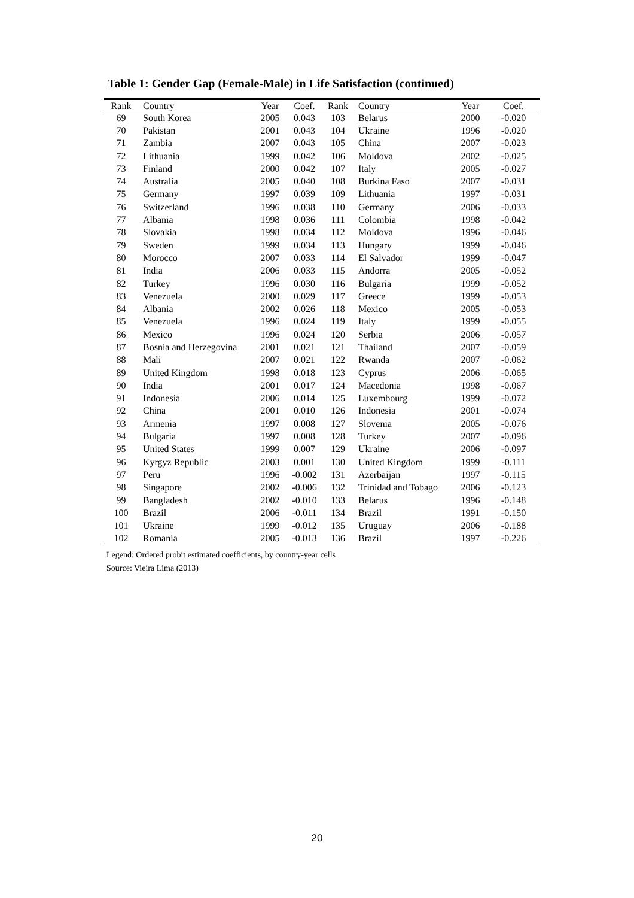Table 1: Gender Gap (Female-Male) in Life Satisfaction (continued)
| Rank | Country | Year | Coef. | Rank | Country | Year | Coef. |
| --- | --- | --- | --- | --- | --- | --- | --- |
| 69 | South Korea | 2005 | 0.043 | 103 | Belarus | 2000 | -0.020 |
| 70 | Pakistan | 2001 | 0.043 | 104 | Ukraine | 1996 | -0.020 |
| 71 | Zambia | 2007 | 0.043 | 105 | China | 2007 | -0.023 |
| 72 | Lithuania | 1999 | 0.042 | 106 | Moldova | 2002 | -0.025 |
| 73 | Finland | 2000 | 0.042 | 107 | Italy | 2005 | -0.027 |
| 74 | Australia | 2005 | 0.040 | 108 | Burkina Faso | 2007 | -0.031 |
| 75 | Germany | 1997 | 0.039 | 109 | Lithuania | 1997 | -0.031 |
| 76 | Switzerland | 1996 | 0.038 | 110 | Germany | 2006 | -0.033 |
| 77 | Albania | 1998 | 0.036 | 111 | Colombia | 1998 | -0.042 |
| 78 | Slovakia | 1998 | 0.034 | 112 | Moldova | 1996 | -0.046 |
| 79 | Sweden | 1999 | 0.034 | 113 | Hungary | 1999 | -0.046 |
| 80 | Morocco | 2007 | 0.033 | 114 | El Salvador | 1999 | -0.047 |
| 81 | India | 2006 | 0.033 | 115 | Andorra | 2005 | -0.052 |
| 82 | Turkey | 1996 | 0.030 | 116 | Bulgaria | 1999 | -0.052 |
| 83 | Venezuela | 2000 | 0.029 | 117 | Greece | 1999 | -0.053 |
| 84 | Albania | 2002 | 0.026 | 118 | Mexico | 2005 | -0.053 |
| 85 | Venezuela | 1996 | 0.024 | 119 | Italy | 1999 | -0.055 |
| 86 | Mexico | 1996 | 0.024 | 120 | Serbia | 2006 | -0.057 |
| 87 | Bosnia and Herzegovina | 2001 | 0.021 | 121 | Thailand | 2007 | -0.059 |
| 88 | Mali | 2007 | 0.021 | 122 | Rwanda | 2007 | -0.062 |
| 89 | United Kingdom | 1998 | 0.018 | 123 | Cyprus | 2006 | -0.065 |
| 90 | India | 2001 | 0.017 | 124 | Macedonia | 1998 | -0.067 |
| 91 | Indonesia | 2006 | 0.014 | 125 | Luxembourg | 1999 | -0.072 |
| 92 | China | 2001 | 0.010 | 126 | Indonesia | 2001 | -0.074 |
| 93 | Armenia | 1997 | 0.008 | 127 | Slovenia | 2005 | -0.076 |
| 94 | Bulgaria | 1997 | 0.008 | 128 | Turkey | 2007 | -0.096 |
| 95 | United States | 1999 | 0.007 | 129 | Ukraine | 2006 | -0.097 |
| 96 | Kyrgyz Republic | 2003 | 0.001 | 130 | United Kingdom | 1999 | -0.111 |
| 97 | Peru | 1996 | -0.002 | 131 | Azerbaijan | 1997 | -0.115 |
| 98 | Singapore | 2002 | -0.006 | 132 | Trinidad and Tobago | 2006 | -0.123 |
| 99 | Bangladesh | 2002 | -0.010 | 133 | Belarus | 1996 | -0.148 |
| 100 | Brazil | 2006 | -0.011 | 134 | Brazil | 1991 | -0.150 |
| 101 | Ukraine | 1999 | -0.012 | 135 | Uruguay | 2006 | -0.188 |
| 102 | Romania | 2005 | -0.013 | 136 | Brazil | 1997 | -0.226 |
Legend: Ordered probit estimated coefficients, by country-year cells
Source: Vieira Lima (2013)
20